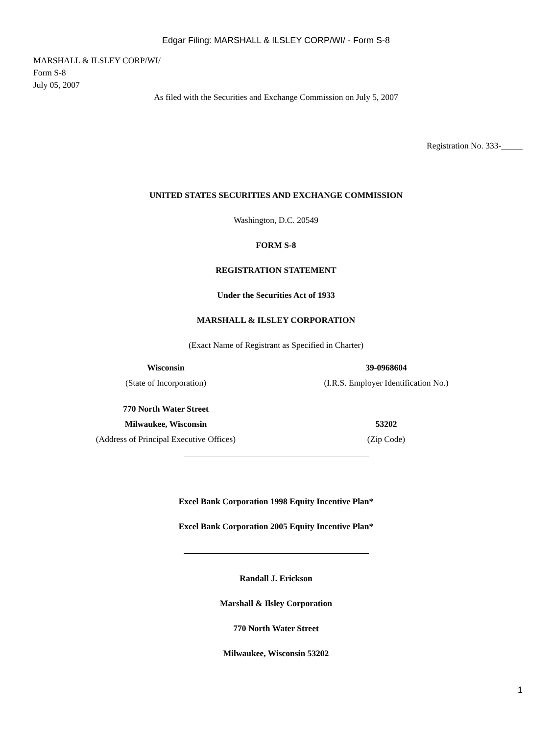Edgar Filing: MARSHALL & ILSLEY CORP/WI/ - Form S-8
MARSHALL & ILSLEY CORP/WI/
Form S-8
July 05, 2007
As filed with the Securities and Exchange Commission on July 5, 2007
Registration No. 333-_____
UNITED STATES SECURITIES AND EXCHANGE COMMISSION
Washington, D.C. 20549
FORM S-8
REGISTRATION STATEMENT
Under the Securities Act of 1933
MARSHALL & ILSLEY CORPORATION
(Exact Name of Registrant as Specified in Charter)
| Wisconsin | 39-0968604 |
| (State of Incorporation) | (I.R.S. Employer Identification No.) |
| 770 North Water Street Milwaukee, Wisconsin | 53202 |
| (Address of Principal Executive Offices) | (Zip Code) |
Excel Bank Corporation 1998 Equity Incentive Plan*
Excel Bank Corporation 2005 Equity Incentive Plan*
Randall J. Erickson
Marshall & Ilsley Corporation
770 North Water Street
Milwaukee, Wisconsin 53202
1